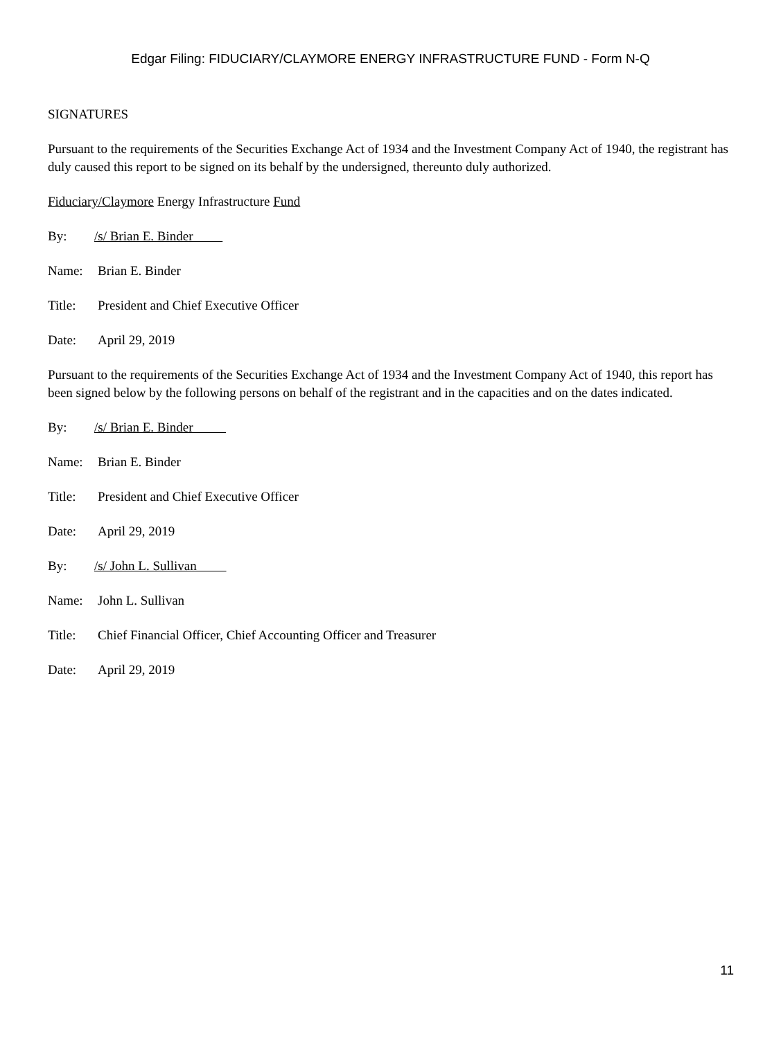Edgar Filing: FIDUCIARY/CLAYMORE ENERGY INFRASTRUCTURE FUND - Form N-Q
SIGNATURES
Pursuant to the requirements of the Securities Exchange Act of 1934 and the Investment Company Act of 1940, the registrant has duly caused this report to be signed on its behalf by the undersigned, thereunto duly authorized.
Fiduciary/Claymore Energy Infrastructure Fund
By: /s/ Brian E. Binder
Name: Brian E. Binder
Title: President and Chief Executive Officer
Date: April 29, 2019
Pursuant to the requirements of the Securities Exchange Act of 1934 and the Investment Company Act of 1940, this report has been signed below by the following persons on behalf of the registrant and in the capacities and on the dates indicated.
By: /s/ Brian E. Binder
Name: Brian E. Binder
Title: President and Chief Executive Officer
Date: April 29, 2019
By: /s/ John L. Sullivan
Name: John L. Sullivan
Title: Chief Financial Officer, Chief Accounting Officer and Treasurer
Date: April 29, 2019
11